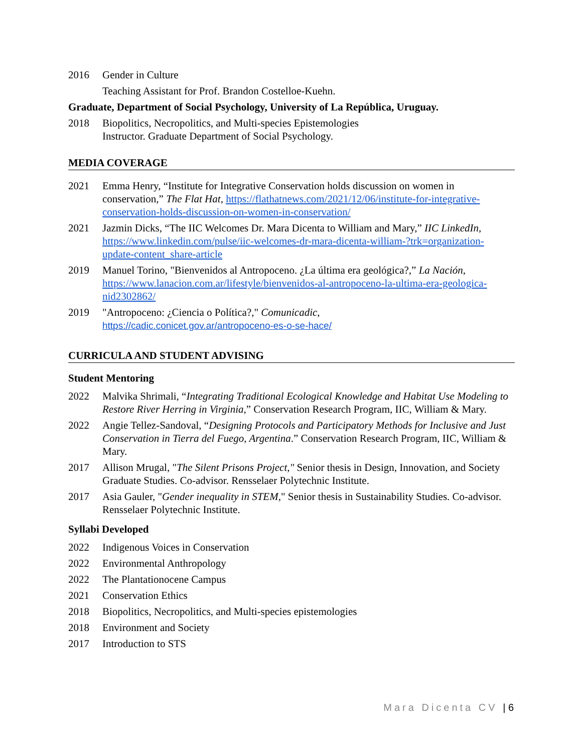2016 Gender in Culture
Teaching Assistant for Prof. Brandon Costelloe-Kuehn.
Graduate, Department of Social Psychology, University of La República, Uruguay.
2018 Biopolitics, Necropolitics, and Multi-species Epistemologies
Instructor. Graduate Department of Social Psychology.
MEDIA COVERAGE
2021 Emma Henry, “Institute for Integrative Conservation holds discussion on women in conservation,” The Flat Hat, https://flathatnews.com/2021/12/06/institute-for-integrative-conservation-holds-discussion-on-women-in-conservation/
2021 Jazmin Dicks, “The IIC Welcomes Dr. Mara Dicenta to William and Mary,” IIC LinkedIn, https://www.linkedin.com/pulse/iic-welcomes-dr-mara-dicenta-william-?trk=organization-update-content_share-article
2019 Manuel Torino, "Bienvenidos al Antropoceno. ¿La última era geológica?,” La Nación, https://www.lanacion.com.ar/lifestyle/bienvenidos-al-antropoceno-la-ultima-era-geologica-nid2302862/
2019 "Antropoceno: ¿Ciencia o Política?," Comunicadic,
https://cadic.conicet.gov.ar/antropoceno-es-o-se-hace/
CURRICULA AND STUDENT ADVISING
Student Mentoring
2022 Malvika Shrimali, “Integrating Traditional Ecological Knowledge and Habitat Use Modeling to Restore River Herring in Virginia,” Conservation Research Program, IIC, William & Mary.
2022 Angie Tellez-Sandoval, “Designing Protocols and Participatory Methods for Inclusive and Just Conservation in Tierra del Fuego, Argentina.” Conservation Research Program, IIC, William & Mary.
2017 Allison Mrugal, "The Silent Prisons Project," Senior thesis in Design, Innovation, and Society Graduate Studies. Co-advisor. Rensselaer Polytechnic Institute.
2017 Asia Gauler, "Gender inequality in STEM," Senior thesis in Sustainability Studies. Co-advisor. Rensselaer Polytechnic Institute.
Syllabi Developed
2022 Indigenous Voices in Conservation
2022 Environmental Anthropology
2022 The Plantationocene Campus
2021 Conservation Ethics
2018 Biopolitics, Necropolitics, and Multi-species epistemologies
2018 Environment and Society
2017 Introduction to STS
Mara Dicenta CV | 6